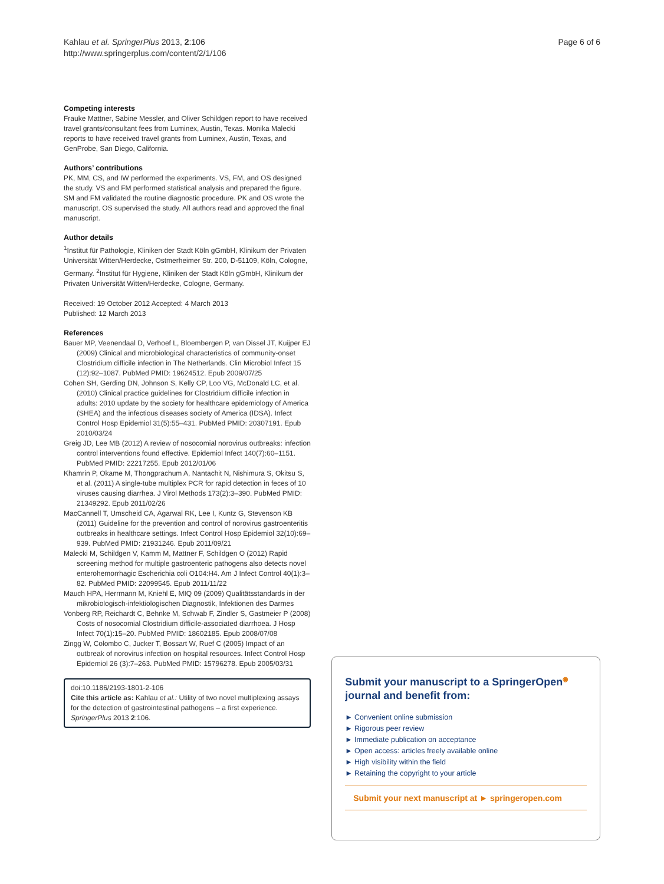Kahlau et al. SpringerPlus 2013, 2:106
http://www.springerplus.com/content/2/1/106
Page 6 of 6
Competing interests
Frauke Mattner, Sabine Messler, and Oliver Schildgen report to have received travel grants/consultant fees from Luminex, Austin, Texas. Monika Malecki reports to have received travel grants from Luminex, Austin, Texas, and GenProbe, San Diego, California.
Authors’ contributions
PK, MM, CS, and IW performed the experiments. VS, FM, and OS designed the study. VS and FM performed statistical analysis and prepared the figure. SM and FM validated the routine diagnostic procedure. PK and OS wrote the manuscript. OS supervised the study. All authors read and approved the final manuscript.
Author details
<sup>1</sup> Institut für Pathologie, Kliniken der Stadt Köln gGmbH, Klinikum der Privaten Universität Witten/Herdecke, Ostmerheimer Str. 200, D-51109, Köln, Cologne, Germany. <sup>2</sup>Institut für Hygiene, Kliniken der Stadt Köln gGmbH, Klinikum der Privaten Universität Witten/Herdecke, Cologne, Germany.
Received: 19 October 2012 Accepted: 4 March 2013
Published: 12 March 2013
References
Bauer MP, Veenendaal D, Verhoef L, Bloembergen P, van Dissel JT, Kuijper EJ (2009) Clinical and microbiological characteristics of community-onset Clostridium difficile infection in The Netherlands. Clin Microbiol Infect 15 (12):92–1087. PubMed PMID: 19624512. Epub 2009/07/25
Cohen SH, Gerding DN, Johnson S, Kelly CP, Loo VG, McDonald LC, et al. (2010) Clinical practice guidelines for Clostridium difficile infection in adults: 2010 update by the society for healthcare epidemiology of America (SHEA) and the infectious diseases society of America (IDSA). Infect Control Hosp Epidemiol 31(5):55–431. PubMed PMID: 20307191. Epub 2010/03/24
Greig JD, Lee MB (2012) A review of nosocomial norovirus outbreaks: infection control interventions found effective. Epidemiol Infect 140(7):60–1151. PubMed PMID: 22217255. Epub 2012/01/06
Khamrin P, Okame M, Thongprachum A, Nantachit N, Nishimura S, Okitsu S, et al. (2011) A single-tube multiplex PCR for rapid detection in feces of 10 viruses causing diarrhea. J Virol Methods 173(2):3–390. PubMed PMID: 21349292. Epub 2011/02/26
MacCannell T, Umscheid CA, Agarwal RK, Lee I, Kuntz G, Stevenson KB (2011) Guideline for the prevention and control of norovirus gastroenteritis outbreaks in healthcare settings. Infect Control Hosp Epidemiol 32(10):69–939. PubMed PMID: 21931246. Epub 2011/09/21
Malecki M, Schildgen V, Kamm M, Mattner F, Schildgen O (2012) Rapid screening method for multiple gastroenteric pathogens also detects novel enterohemorrhagic Escherichia coli O104:H4. Am J Infect Control 40(1):3–82. PubMed PMID: 22099545. Epub 2011/11/22
Mauch HPA, Herrmann M, Kniehl E, MIQ 09 (2009) Qualitätsstandards in der mikrobiologisch-infektiologischen Diagnostik, Infektionen des Darmes
Vonberg RP, Reichardt C, Behnke M, Schwab F, Zindler S, Gastmeier P (2008) Costs of nosocomial Clostridium difficile-associated diarrhoea. J Hosp Infect 70(1):15–20. PubMed PMID: 18602185. Epub 2008/07/08
Zingg W, Colombo C, Jucker T, Bossart W, Ruef C (2005) Impact of an outbreak of norovirus infection on hospital resources. Infect Control Hosp Epidemiol 26 (3):7–263. PubMed PMID: 15796278. Epub 2005/03/31
doi:10.1186/2193-1801-2-106
Cite this article as: Kahlau et al.: Utility of two novel multiplexing assays for the detection of gastrointestinal pathogens – a first experience. SpringerPlus 2013 2:106.
Submit your manuscript to a SpringerOpen<sup>◉</sup> journal and benefit from:
► Convenient online submission
► Rigorous peer review
► Immediate publication on acceptance
► Open access: articles freely available online
► High visibility within the field
► Retaining the copyright to your article
Submit your next manuscript at ► springeropen.com